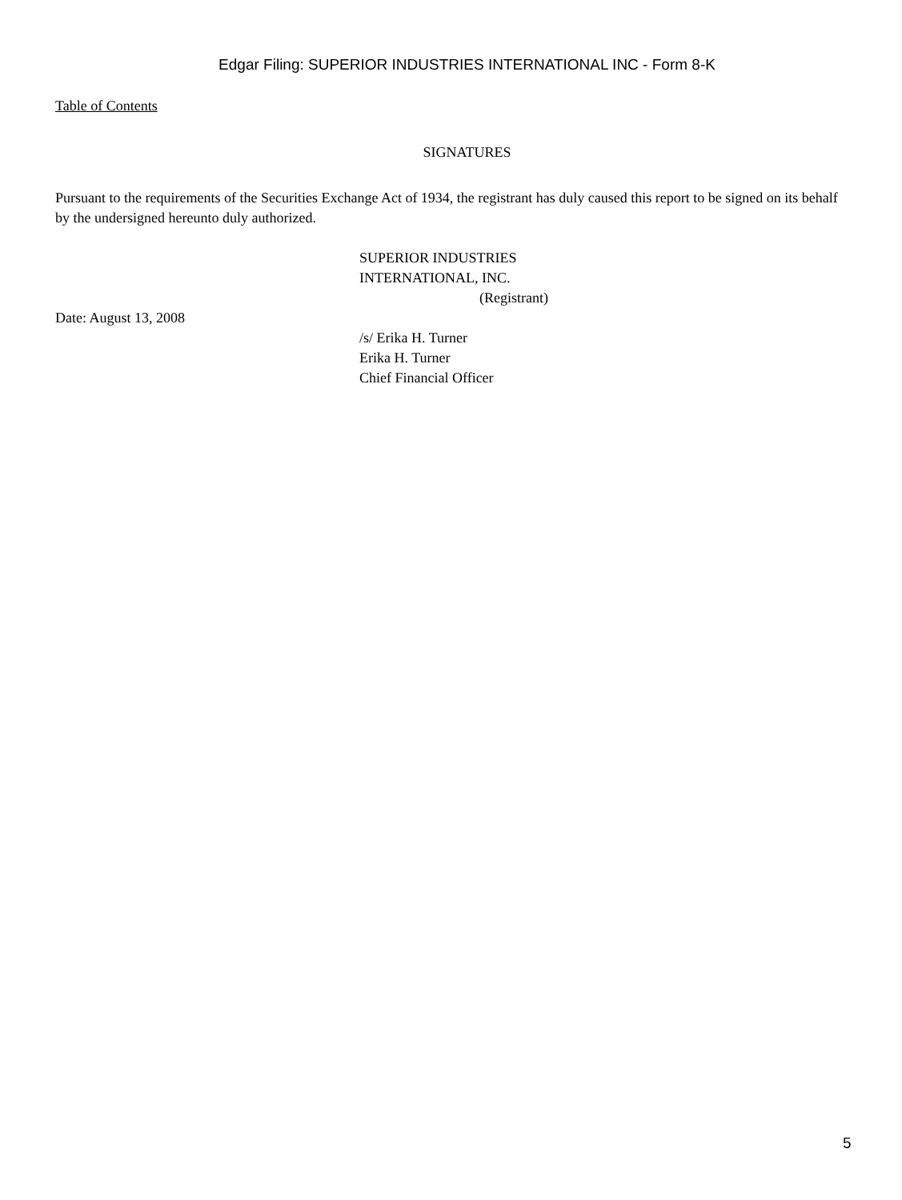Edgar Filing: SUPERIOR INDUSTRIES INTERNATIONAL INC - Form 8-K
Table of Contents
SIGNATURES
Pursuant to the requirements of the Securities Exchange Act of 1934, the registrant has duly caused this report to be signed on its behalf by the undersigned hereunto duly authorized.
SUPERIOR INDUSTRIES
INTERNATIONAL, INC.
(Registrant)
Date: August 13, 2008
/s/ Erika H. Turner
Erika H. Turner
Chief Financial Officer
5